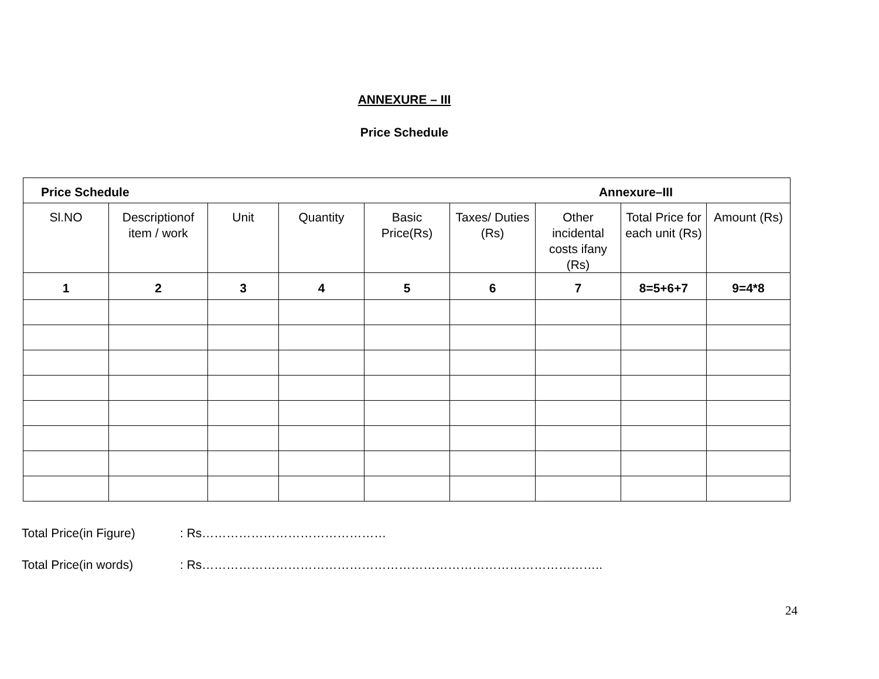ANNEXURE – III
Price Schedule
| Price Schedule Annexure–III | | | | | | | | |
| Sl.NO | Descriptionof item / work | Unit | Quantity | Basic Price(Rs) | Taxes/ Duties (Rs) | Other incidental costs ifany (Rs) | Total Price for each unit (Rs) | Amount (Rs) |
| 1 | 2 | 3 | 4 | 5 | 6 | 7 | 8=5+6+7 | 9=4*8 |
Total Price(in Figure): Rs………………………………………
Total Price(in words): Rs……………………………………………………………………………………..
24